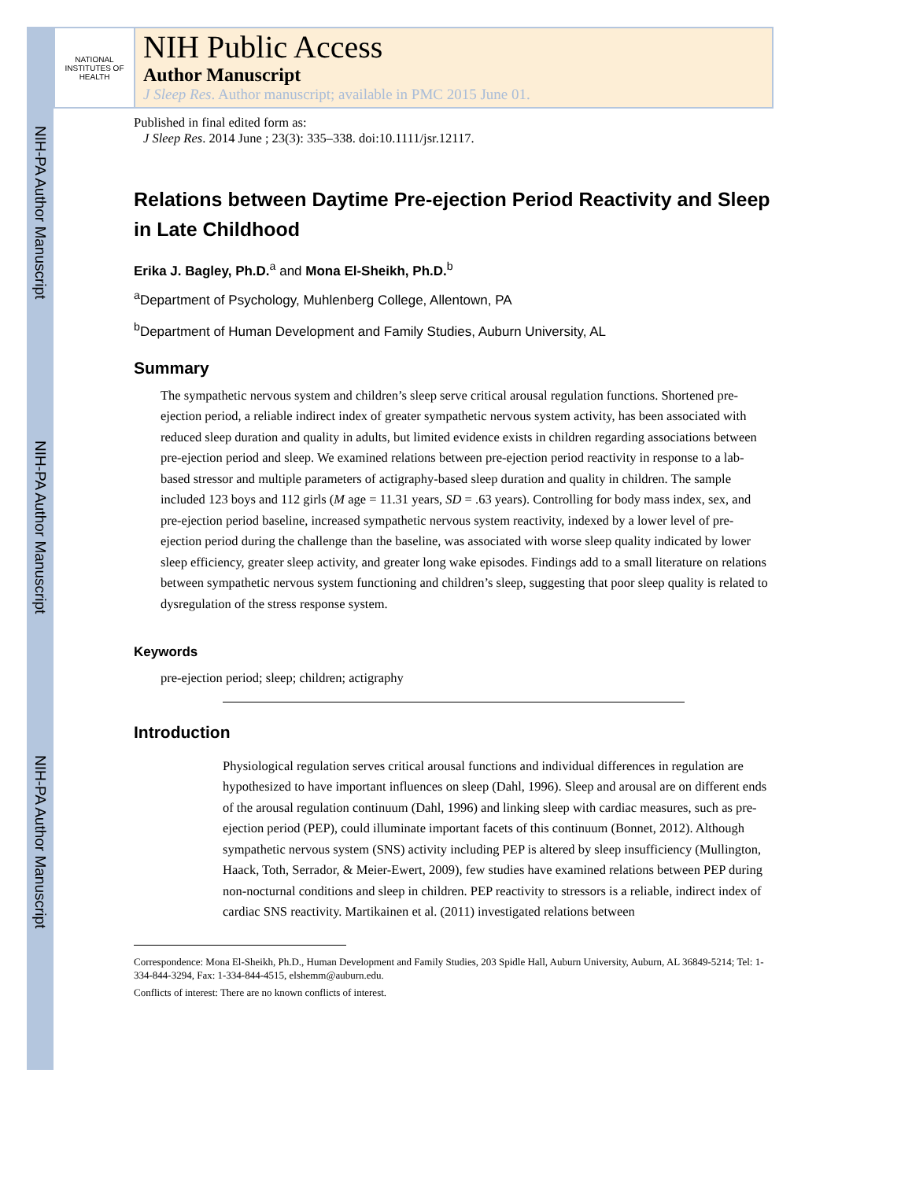NIH-PA Author Manuscript
NIH-PA Author Manuscript
NIH-PA Author Manuscript
NATIONAL INSTITUTES OF HEALTH
NIH Public Access
Author Manuscript
J Sleep Res. Author manuscript; available in PMC 2015 June 01.
Published in final edited form as:
J Sleep Res. 2014 June ; 23(3): 335–338. doi:10.1111/jsr.12117.
Relations between Daytime Pre-ejection Period Reactivity and Sleep in Late Childhood
Erika J. Bagley, Ph.D.<sup>a</sup> and Mona El-Sheikh, Ph.D.<sup>b</sup>
<sup>a</sup> Department of Psychology, Muhlenberg College, Allentown, PA
<sup>b</sup> Department of Human Development and Family Studies, Auburn University, AL
Summary
The sympathetic nervous system and children’s sleep serve critical arousal regulation functions. Shortened pre-ejection period, a reliable indirect index of greater sympathetic nervous system activity, has been associated with reduced sleep duration and quality in adults, but limited evidence exists in children regarding associations between pre-ejection period and sleep. We examined relations between pre-ejection period reactivity in response to a lab-based stressor and multiple parameters of actigraphy-based sleep duration and quality in children. The sample included 123 boys and 112 girls (M age = 11.31 years, SD = .63 years). Controlling for body mass index, sex, and pre-ejection period baseline, increased sympathetic nervous system reactivity, indexed by a lower level of pre-ejection period during the challenge than the baseline, was associated with worse sleep quality indicated by lower sleep efficiency, greater sleep activity, and greater long wake episodes. Findings add to a small literature on relations between sympathetic nervous system functioning and children’s sleep, suggesting that poor sleep quality is related to dysregulation of the stress response system.
Keywords
pre-ejection period; sleep; children; actigraphy
Introduction
Physiological regulation serves critical arousal functions and individual differences in regulation are hypothesized to have important influences on sleep (Dahl, 1996). Sleep and arousal are on different ends of the arousal regulation continuum (Dahl, 1996) and linking sleep with cardiac measures, such as pre-ejection period (PEP), could illuminate important facets of this continuum (Bonnet, 2012). Although sympathetic nervous system (SNS) activity including PEP is altered by sleep insufficiency (Mullington, Haack, Toth, Serrador, & Meier-Ewert, 2009), few studies have examined relations between PEP during non-nocturnal conditions and sleep in children. PEP reactivity to stressors is a reliable, indirect index of cardiac SNS reactivity. Martikainen et al. (2011) investigated relations between
Correspondence: Mona El-Sheikh, Ph.D., Human Development and Family Studies, 203 Spidle Hall, Auburn University, Auburn, AL 36849-5214; Tel: 1-334-844-3294, Fax: 1-334-844-4515, elshemm@auburn.edu.
Conflicts of interest: There are no known conflicts of interest.